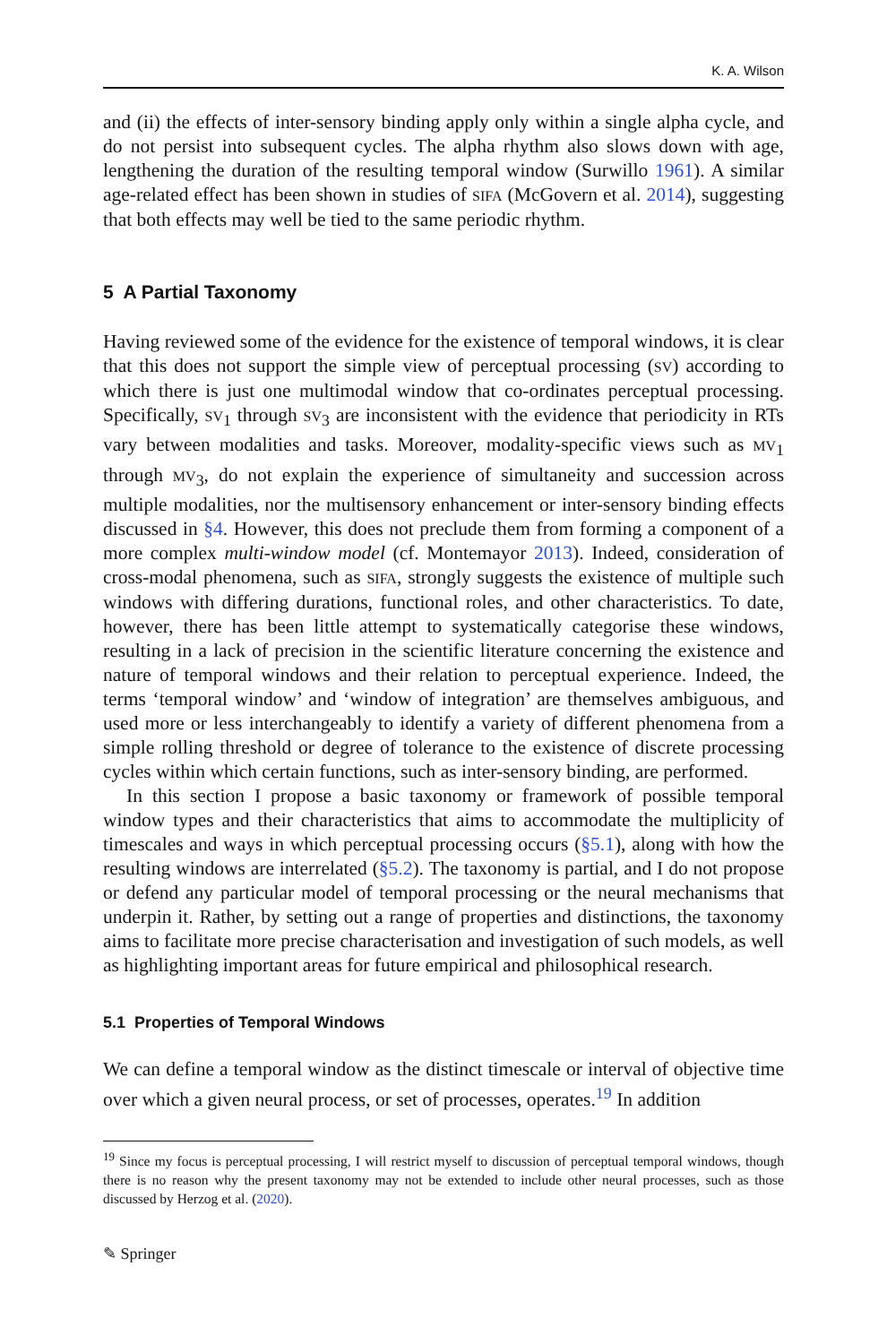K. A. Wilson
and (ii) the effects of inter-sensory binding apply only within a single alpha cycle, and do not persist into subsequent cycles. The alpha rhythm also slows down with age, lengthening the duration of the resulting temporal window (Surwillo 1961). A similar age-related effect has been shown in studies of SIFA (McGovern et al. 2014), suggesting that both effects may well be tied to the same periodic rhythm.
5 A Partial Taxonomy
Having reviewed some of the evidence for the existence of temporal windows, it is clear that this does not support the simple view of perceptual processing (SV) according to which there is just one multimodal window that co-ordinates perceptual processing. Specifically, SV<sub>1</sub> through SV<sub>3</sub> are inconsistent with the evidence that periodicity in RTs vary between modalities and tasks. Moreover, modality-specific views such as MV<sub>1</sub> through MV<sub>3</sub>, do not explain the experience of simultaneity and succession across multiple modalities, nor the multisensory enhancement or inter-sensory binding effects discussed in §4. However, this does not preclude them from forming a component of a more complex multi-window model (cf. Montemayor 2013). Indeed, consideration of cross-modal phenomena, such as SIFA, strongly suggests the existence of multiple such windows with differing durations, functional roles, and other characteristics. To date, however, there has been little attempt to systematically categorise these windows, resulting in a lack of precision in the scientific literature concerning the existence and nature of temporal windows and their relation to perceptual experience. Indeed, the terms ‘temporal window’ and ‘window of integration’ are themselves ambiguous, and used more or less interchangeably to identify a variety of different phenomena from a simple rolling threshold or degree of tolerance to the existence of discrete processing cycles within which certain functions, such as inter-sensory binding, are performed.
In this section I propose a basic taxonomy or framework of possible temporal window types and their characteristics that aims to accommodate the multiplicity of timescales and ways in which perceptual processing occurs (§5.1), along with how the resulting windows are interrelated (§5.2). The taxonomy is partial, and I do not propose or defend any particular model of temporal processing or the neural mechanisms that underpin it. Rather, by setting out a range of properties and distinctions, the taxonomy aims to facilitate more precise characterisation and investigation of such models, as well as highlighting important areas for future empirical and philosophical research.
5.1 Properties of Temporal Windows
We can define a temporal window as the distinct timescale or interval of objective time over which a given neural process, or set of processes, operates.<sup>19</sup> In addition
<sup>19</sup> Since my focus is perceptual processing, I will restrict myself to discussion of perceptual temporal windows, though there is no reason why the present taxonomy may not be extended to include other neural processes, such as those discussed by Herzog et al. (2020).
✎ Springer